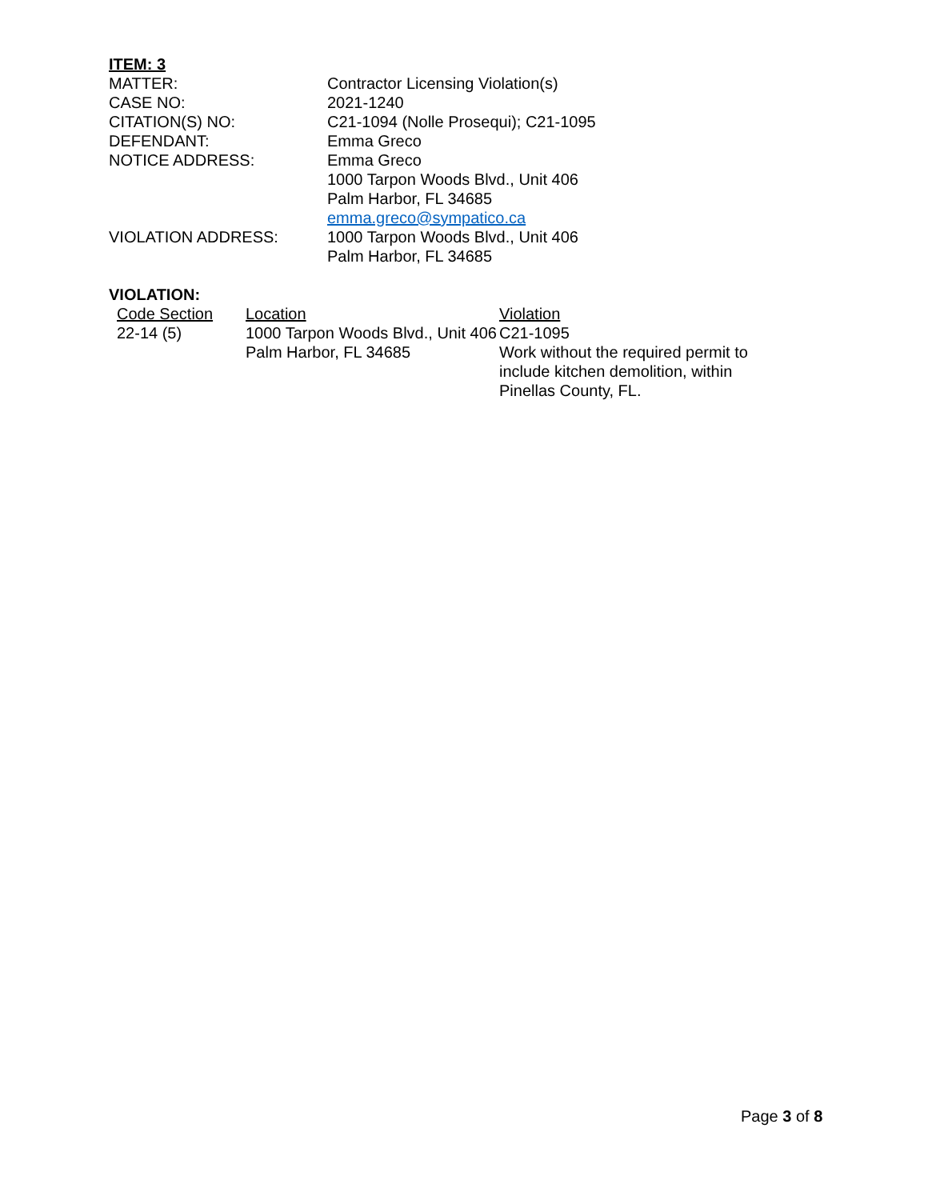ITEM: 3
| MATTER: | Contractor Licensing Violation(s) |
| CASE NO: | 2021-1240 |
| CITATION(S) NO: | C21-1094 (Nolle Prosequi); C21-1095 |
| DEFENDANT: | Emma Greco |
| NOTICE ADDRESS: | Emma Greco 1000 Tarpon Woods Blvd., Unit 406 Palm Harbor, FL 34685 emma.greco@sympatico.ca |
| VIOLATION ADDRESS: | 1000 Tarpon Woods Blvd., Unit 406 Palm Harbor, FL 34685 |
VIOLATION:
| Code Section | Location | Violation |
| 22-14 (5) | 1000 Tarpon Woods Blvd., Unit 406 Palm Harbor, FL 34685 | C21-1095 Work without the required permit to include kitchen demolition, within Pinellas County, FL. |
Page 3 of 8